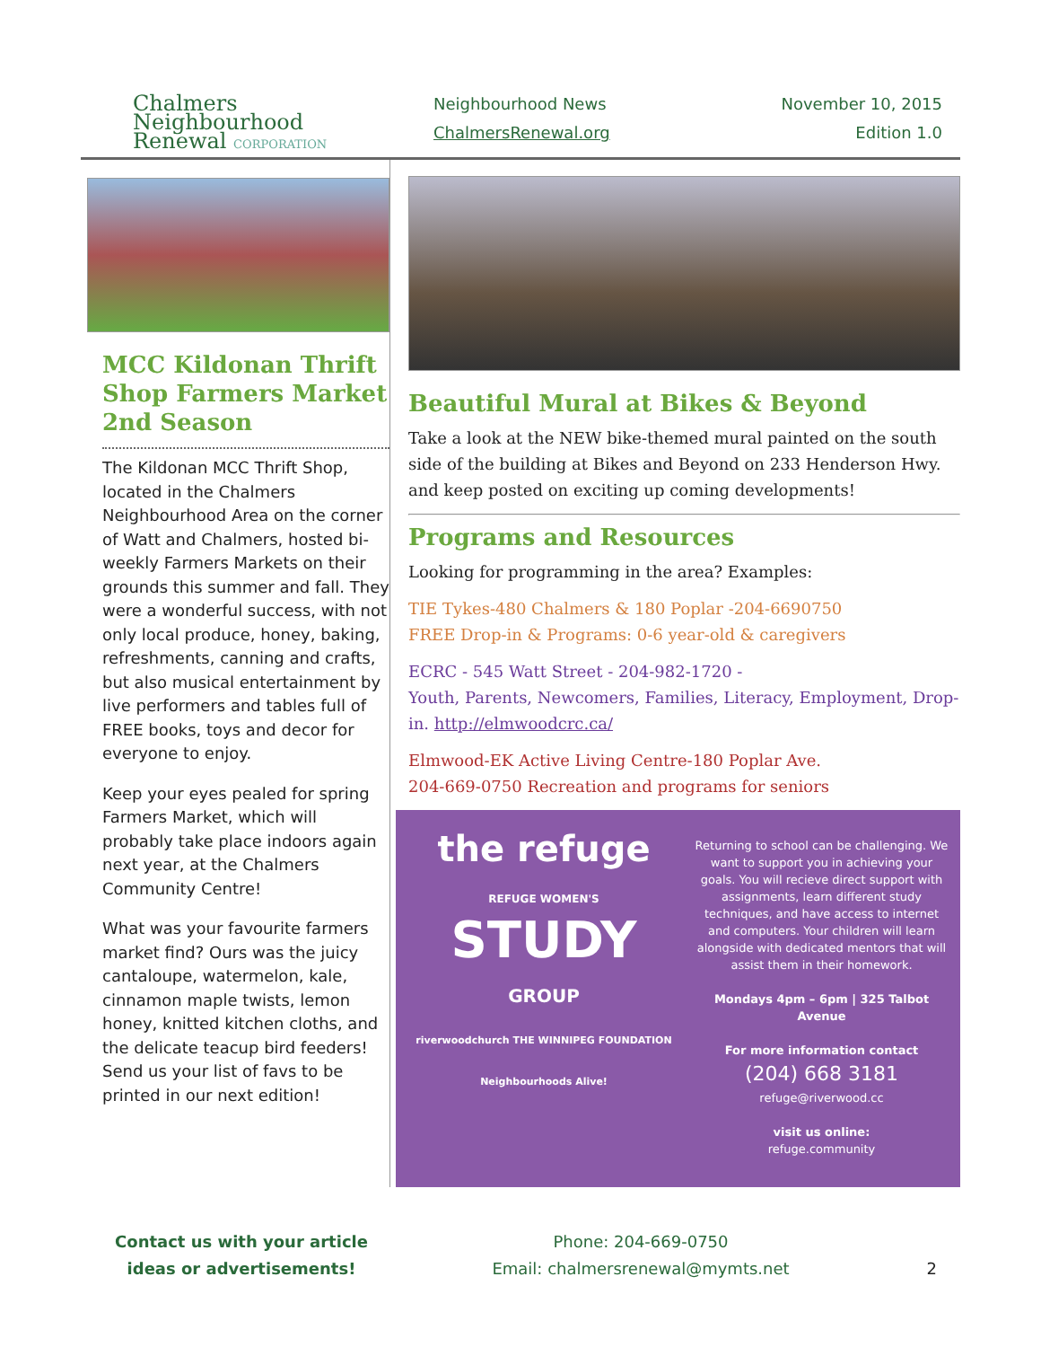Chalmers
Neighbourhood
Renewal CORPORATION
Neighbourhood News
ChalmersRenewal.org
November 10, 2015
Edition 1.0
MCC Kildonan Thrift Shop Farmers Market 2nd Season
The Kildonan MCC Thrift Shop, located in the Chalmers Neighbourhood Area on the corner of Watt and Chalmers, hosted bi-weekly Farmers Markets on their grounds this summer and fall. They were a wonderful success, with not only local produce, honey, baking, refreshments, canning and crafts, but also musical entertainment by live performers and tables full of FREE books, toys and decor for everyone to enjoy.
Keep your eyes pealed for spring Farmers Market, which will probably take place indoors again next year, at the Chalmers Community Centre!
What was your favourite farmers market find? Ours was the juicy cantaloupe, watermelon, kale, cinnamon maple twists, lemon honey, knitted kitchen cloths, and the delicate teacup bird feeders! Send us your list of favs to be printed in our next edition!
Beautiful Mural at Bikes & Beyond
Take a look at the NEW bike-themed mural painted on the south side of the building at Bikes and Beyond on 233 Henderson Hwy. and keep posted on exciting up coming developments!
Programs and Resources
Looking for programming in the area? Examples:
TIE Tykes-480 Chalmers & 180 Poplar -204-6690750
FREE Drop-in & Programs: 0-6 year-old & caregivers
ECRC - 545 Watt Street - 204-982-1720 -
Youth, Parents, Newcomers, Families, Literacy, Employment, Drop-in. http://elmwoodcrc.ca/
Elmwood-EK Active Living Centre-180 Poplar Ave.
204-669-0750 Recreation and programs for seniors
the refuge
REFUGE WOMEN'S
STUDY
GROUP
riverwoodchurch THE WINNIPEG FOUNDATION Neighbourhoods Alive!
Returning to school can be challenging. We want to support you in achieving your goals. You will recieve direct support with assignments, learn different study techniques, and have access to internet and computers. Your children will learn alongside with dedicated mentors that will assist them in their homework.
Mondays 4pm – 6pm | 325 Talbot Avenue
For more information contact
(204) 668 3181
refuge@riverwood.cc
visit us online:
refuge.community
Contact us with your article ideas or advertisements!
Phone: 204-669-0750
Email: chalmersrenewal@mymts.net
2